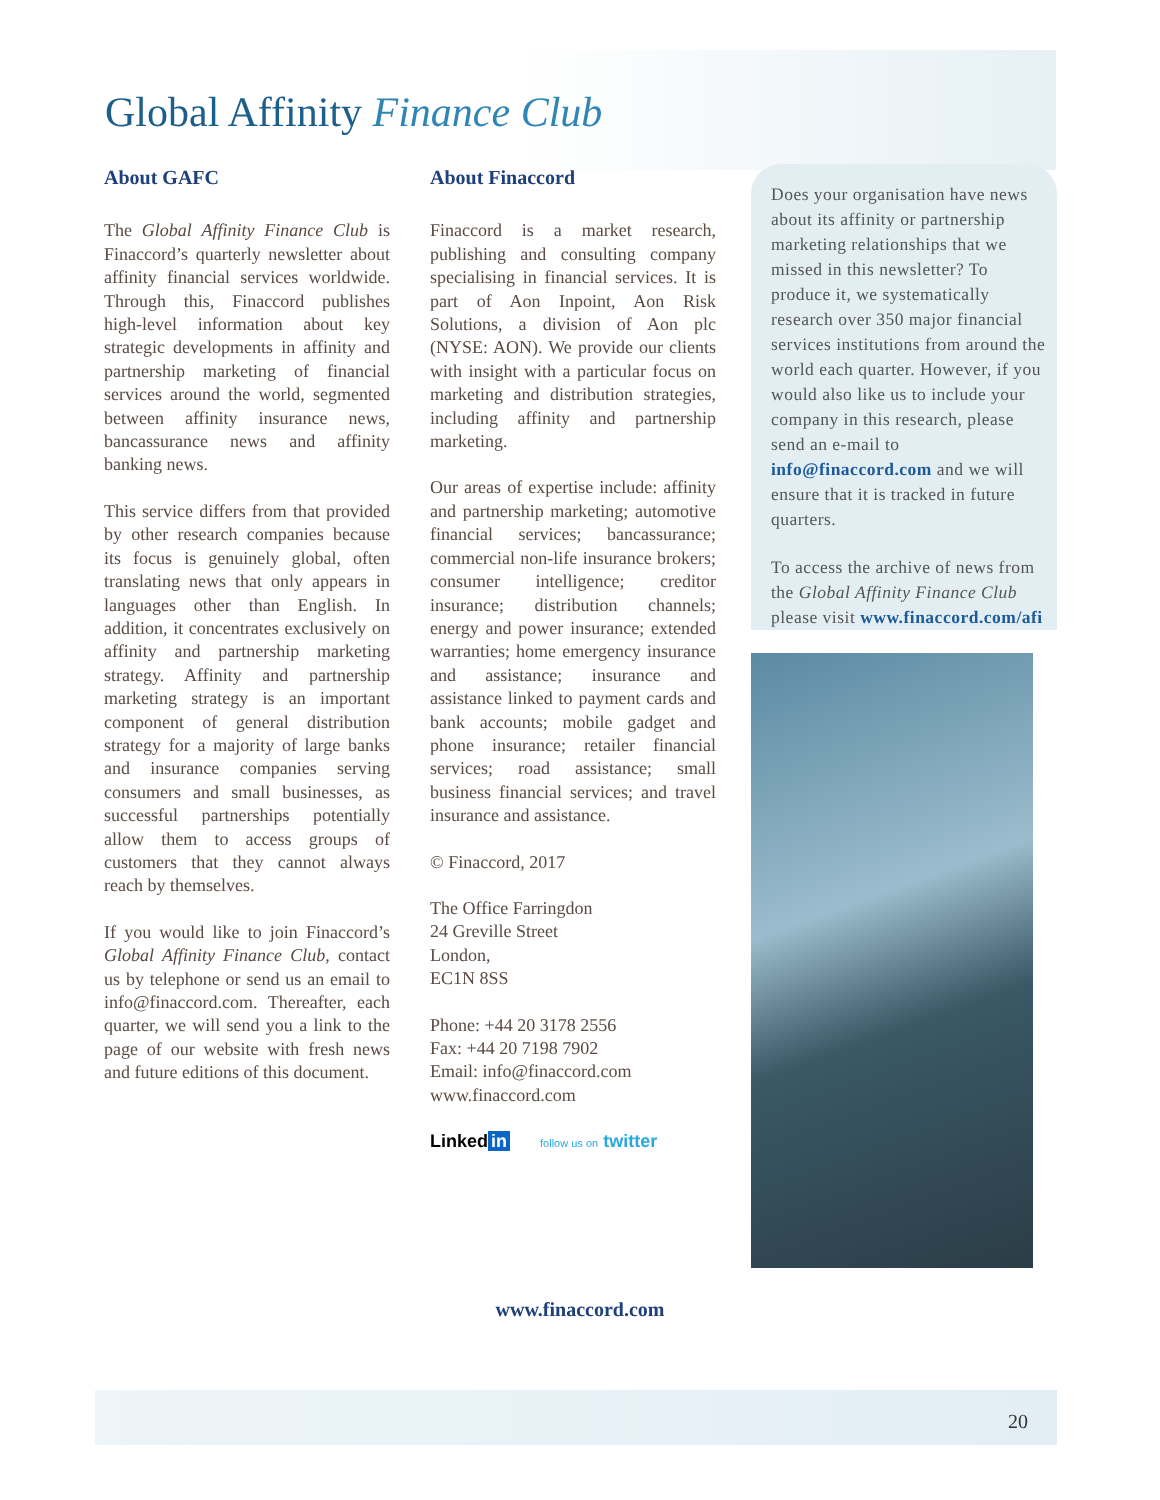Global Affinity Finance Club
About GAFC
The Global Affinity Finance Club is Finaccord’s quarterly newsletter about affinity financial services worldwide. Through this, Finaccord publishes high-level information about key strategic developments in affinity and partnership marketing of financial services around the world, segmented between affinity insurance news, bancassurance news and affinity banking news.
This service differs from that provided by other research companies because its focus is genuinely global, often translating news that only appears in languages other than English. In addition, it concentrates exclusively on affinity and partnership marketing strategy. Affinity and partnership marketing strategy is an important component of general distribution strategy for a majority of large banks and insurance companies serving consumers and small businesses, as successful partnerships potentially allow them to access groups of customers that they cannot always reach by themselves.
If you would like to join Finaccord’s Global Affinity Finance Club, contact us by telephone or send us an email to info@finaccord.com. Thereafter, each quarter, we will send you a link to the page of our website with fresh news and future editions of this document.
About Finaccord
Finaccord is a market research, publishing and consulting company specialising in financial services. It is part of Aon Inpoint, Aon Risk Solutions, a division of Aon plc (NYSE: AON). We provide our clients with insight with a particular focus on marketing and distribution strategies, including affinity and partnership marketing.
Our areas of expertise include: affinity and partnership marketing; automotive financial services; bancassurance; commercial non-life insurance brokers; consumer intelligence; creditor insurance; distribution channels; energy and power insurance; extended warranties; home emergency insurance and assistance; insurance and assistance linked to payment cards and bank accounts; mobile gadget and phone insurance; retailer financial services; road assistance; small business financial services; and travel insurance and assistance.
© Finaccord, 2017
The Office Farringdon
24 Greville Street
London,
EC1N 8SS
Phone: +44 20 3178 2556
Fax: +44 20 7198 7902
Email: info@finaccord.com
www.finaccord.com
Linked in follow us on twitter
Does your organisation have news about its affinity or partnership marketing relationships that we missed in this newsletter? To produce it, we systematically research over 350 major financial services institutions from around the world each quarter. However, if you would also like us to include your company in this research, please send an e-mail to info@finaccord.com and we will ensure that it is tracked in future quarters.
To access the archive of news from the Global Affinity Finance Club please visit www.finaccord.com/afi
www.finaccord.com
20